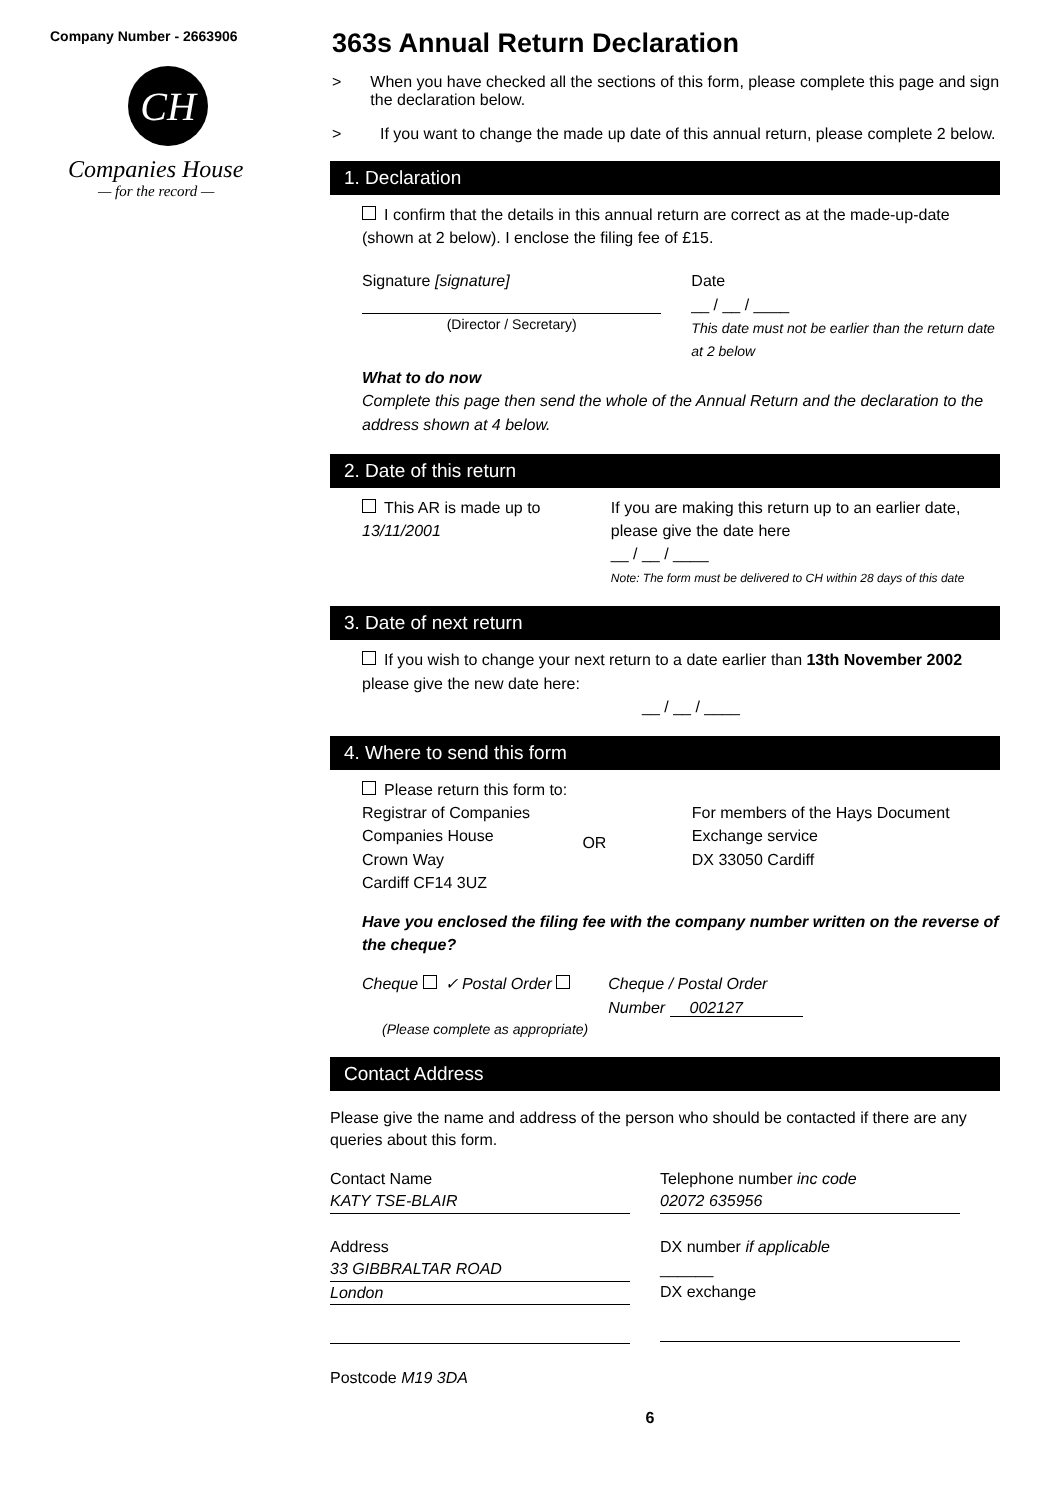Company Number - 2663906
CH
Companies House
— for the record —
363s Annual Return Declaration
> When you have checked all the sections of this form, please complete this page and sign the declaration below.
> If you want to change the made up date of this annual return, please complete 2 below.
1. Declaration
I confirm that the details in this annual return are correct as at the made-up-date (shown at 2 below). I enclose the filing fee of £15.
Signature [signature]
(Director / Secretary)
Date
__ / __ / ____
This date must not be earlier than the return date at 2 below
What to do now
Complete this page then send the whole of the Annual Return and the declaration to the address shown at 4 below.
2. Date of this return
This AR is made up to
13/11/2001
If you are making this return up to an earlier date, please give the date here
__ / __ / ____
Note: The form must be delivered to CH within 28 days of this date
3. Date of next return
If you wish to change your next return to a date earlier than 13th November 2002 please give the new date here:
__ / __ / ____
4. Where to send this form
Please return this form to:
Registrar of Companies
Companies House
Crown Way
Cardiff CF14 3UZ
OR
For members of the Hays Document Exchange service
DX 33050 Cardiff
Have you enclosed the filing fee with the company number written on the reverse of the cheque?
Cheque ✓ Postal Order Cheque / Postal Order
Number 002127
(Please complete as appropriate)
Contact Address
Please give the name and address of the person who should be contacted if there are any queries about this form.
Contact Name
KATY TSE-BLAIR
Address
33 GIBBRALTAR ROAD
London
Postcode M19 3DA
Telephone number inc code
02072 635956
DX number if applicable
______
DX exchange
6